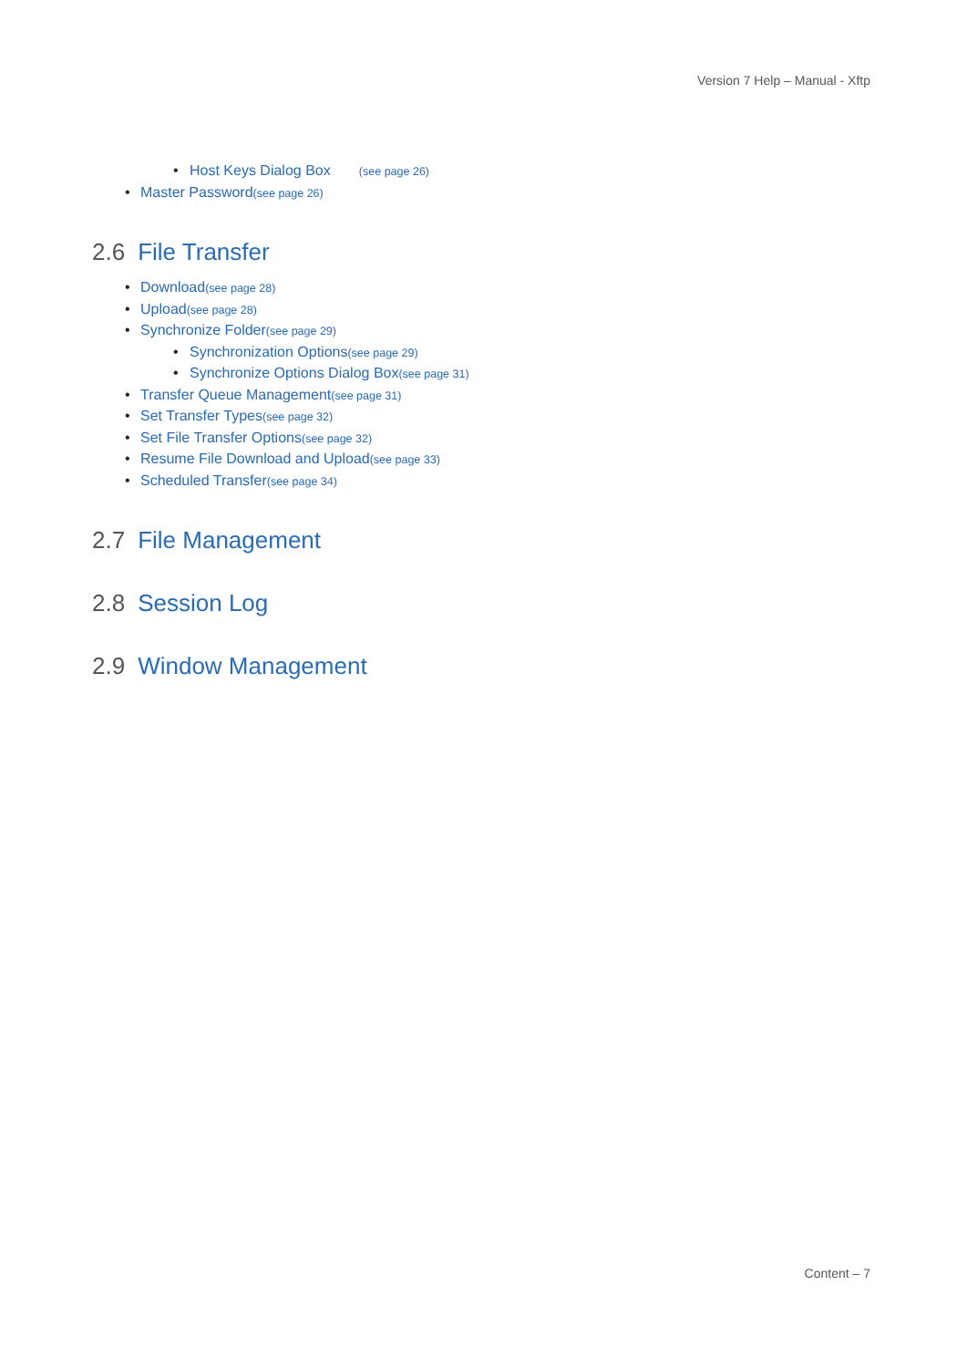Version 7 Help – Manual - Xftp
Host Keys Dialog Box (see page 26)
Master Password(see page 26)
2.6 File Transfer
Download(see page 28)
Upload(see page 28)
Synchronize Folder(see page 29)
Synchronization Options(see page 29)
Synchronize Options Dialog Box(see page 31)
Transfer Queue Management(see page 31)
Set Transfer Types(see page 32)
Set File Transfer Options(see page 32)
Resume File Download and Upload(see page 33)
Scheduled Transfer(see page 34)
2.7 File Management
2.8 Session Log
2.9 Window Management
Content – 7